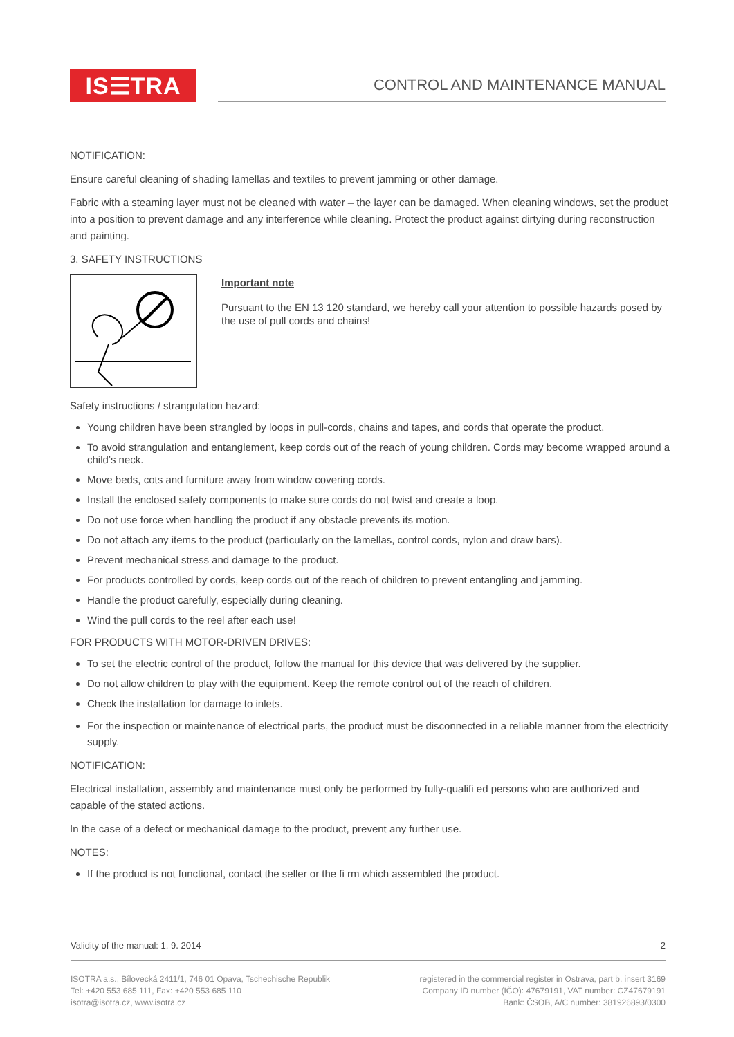IS☰TRA
CONTROL AND MAINTENANCE MANUAL
NOTIFICATION:
Ensure careful cleaning of shading lamellas and textiles to prevent jamming or other damage.
Fabric with a steaming layer must not be cleaned with water – the layer can be damaged. When cleaning windows, set the product into a position to prevent damage and any interference while cleaning. Protect the product against dirtying during reconstruction and painting.
3. SAFETY INSTRUCTIONS
Important note
Pursuant to the EN 13 120 standard, we hereby call your attention to possible hazards posed by the use of pull cords and chains!
Safety instructions / strangulation hazard:
Young children have been strangled by loops in pull-cords, chains and tapes, and cords that operate the product.
To avoid strangulation and entanglement, keep cords out of the reach of young children. Cords may become wrapped around a child’s neck.
Move beds, cots and furniture away from window covering cords.
Install the enclosed safety components to make sure cords do not twist and create a loop.
Do not use force when handling the product if any obstacle prevents its motion.
Do not attach any items to the product (particularly on the lamellas, control cords, nylon and draw bars).
Prevent mechanical stress and damage to the product.
For products controlled by cords, keep cords out of the reach of children to prevent entangling and jamming.
Handle the product carefully, especially during cleaning.
Wind the pull cords to the reel after each use!
FOR PRODUCTS WITH MOTOR-DRIVEN DRIVES:
To set the electric control of the product, follow the manual for this device that was delivered by the supplier.
Do not allow children to play with the equipment. Keep the remote control out of the reach of children.
Check the installation for damage to inlets.
For the inspection or maintenance of electrical parts, the product must be disconnected in a reliable manner from the electricity supply.
NOTIFICATION:
Electrical installation, assembly and maintenance must only be performed by fully-qualifi ed persons who are authorized and capable of the stated actions.
In the case of a defect or mechanical damage to the product, prevent any further use.
NOTES:
If the product is not functional, contact the seller or the fi rm which assembled the product.
Validity of the manual: 1. 9. 2014 2
ISOTRA a.s., Bílovecká 2411/1, 746 01 Opava, Tschechische Republik
Tel: +420 553 685 111, Fax: +420 553 685 110
isotra@isotra.cz, www.isotra.cz
registered in the commercial register in Ostrava, part b, insert 3169
Company ID number (IČO): 47679191, VAT number: CZ47679191
Bank: ČSOB, A/C number: 381926893/0300